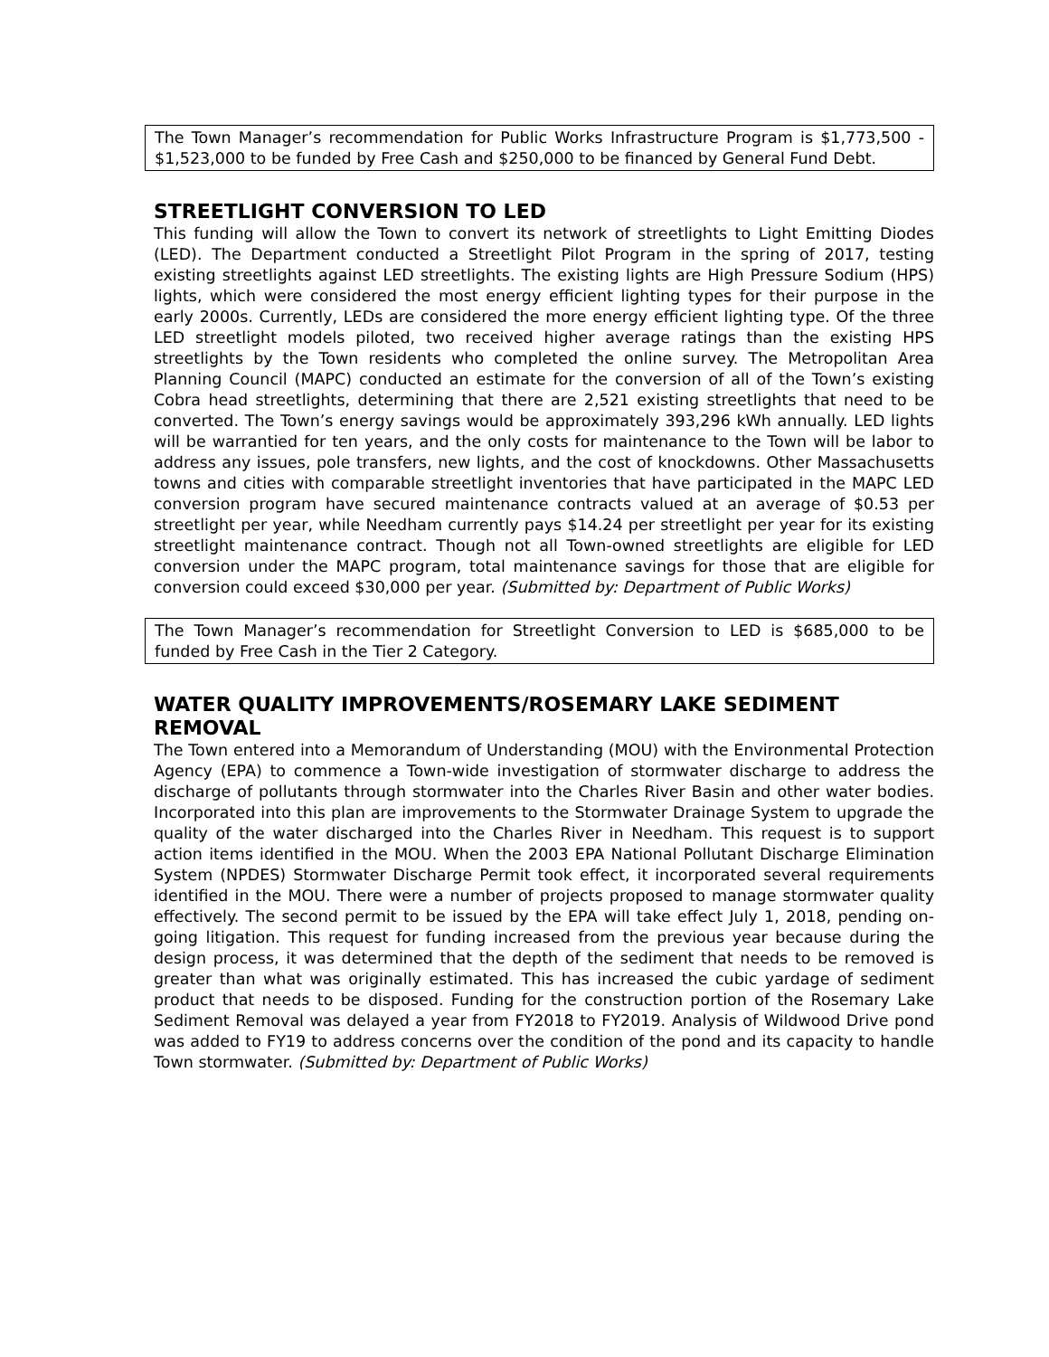The Town Manager’s recommendation for Public Works Infrastructure Program is $1,773,500 - $1,523,000 to be funded by Free Cash and $250,000 to be financed by General Fund Debt.
STREETLIGHT CONVERSION TO LED
This funding will allow the Town to convert its network of streetlights to Light Emitting Diodes (LED). The Department conducted a Streetlight Pilot Program in the spring of 2017, testing existing streetlights against LED streetlights. The existing lights are High Pressure Sodium (HPS) lights, which were considered the most energy efficient lighting types for their purpose in the early 2000s. Currently, LEDs are considered the more energy efficient lighting type. Of the three LED streetlight models piloted, two received higher average ratings than the existing HPS streetlights by the Town residents who completed the online survey. The Metropolitan Area Planning Council (MAPC) conducted an estimate for the conversion of all of the Town’s existing Cobra head streetlights, determining that there are 2,521 existing streetlights that need to be converted. The Town’s energy savings would be approximately 393,296 kWh annually. LED lights will be warrantied for ten years, and the only costs for maintenance to the Town will be labor to address any issues, pole transfers, new lights, and the cost of knockdowns. Other Massachusetts towns and cities with comparable streetlight inventories that have participated in the MAPC LED conversion program have secured maintenance contracts valued at an average of $0.53 per streetlight per year, while Needham currently pays $14.24 per streetlight per year for its existing streetlight maintenance contract. Though not all Town-owned streetlights are eligible for LED conversion under the MAPC program, total maintenance savings for those that are eligible for conversion could exceed $30,000 per year. (Submitted by: Department of Public Works)
The Town Manager’s recommendation for Streetlight Conversion to LED is $685,000 to be funded by Free Cash in the Tier 2 Category.
WATER QUALITY IMPROVEMENTS/ROSEMARY LAKE SEDIMENT REMOVAL
The Town entered into a Memorandum of Understanding (MOU) with the Environmental Protection Agency (EPA) to commence a Town-wide investigation of stormwater discharge to address the discharge of pollutants through stormwater into the Charles River Basin and other water bodies. Incorporated into this plan are improvements to the Stormwater Drainage System to upgrade the quality of the water discharged into the Charles River in Needham. This request is to support action items identified in the MOU. When the 2003 EPA National Pollutant Discharge Elimination System (NPDES) Stormwater Discharge Permit took effect, it incorporated several requirements identified in the MOU. There were a number of projects proposed to manage stormwater quality effectively. The second permit to be issued by the EPA will take effect July 1, 2018, pending on-going litigation. This request for funding increased from the previous year because during the design process, it was determined that the depth of the sediment that needs to be removed is greater than what was originally estimated. This has increased the cubic yardage of sediment product that needs to be disposed. Funding for the construction portion of the Rosemary Lake Sediment Removal was delayed a year from FY2018 to FY2019. Analysis of Wildwood Drive pond was added to FY19 to address concerns over the condition of the pond and its capacity to handle Town stormwater. (Submitted by: Department of Public Works)